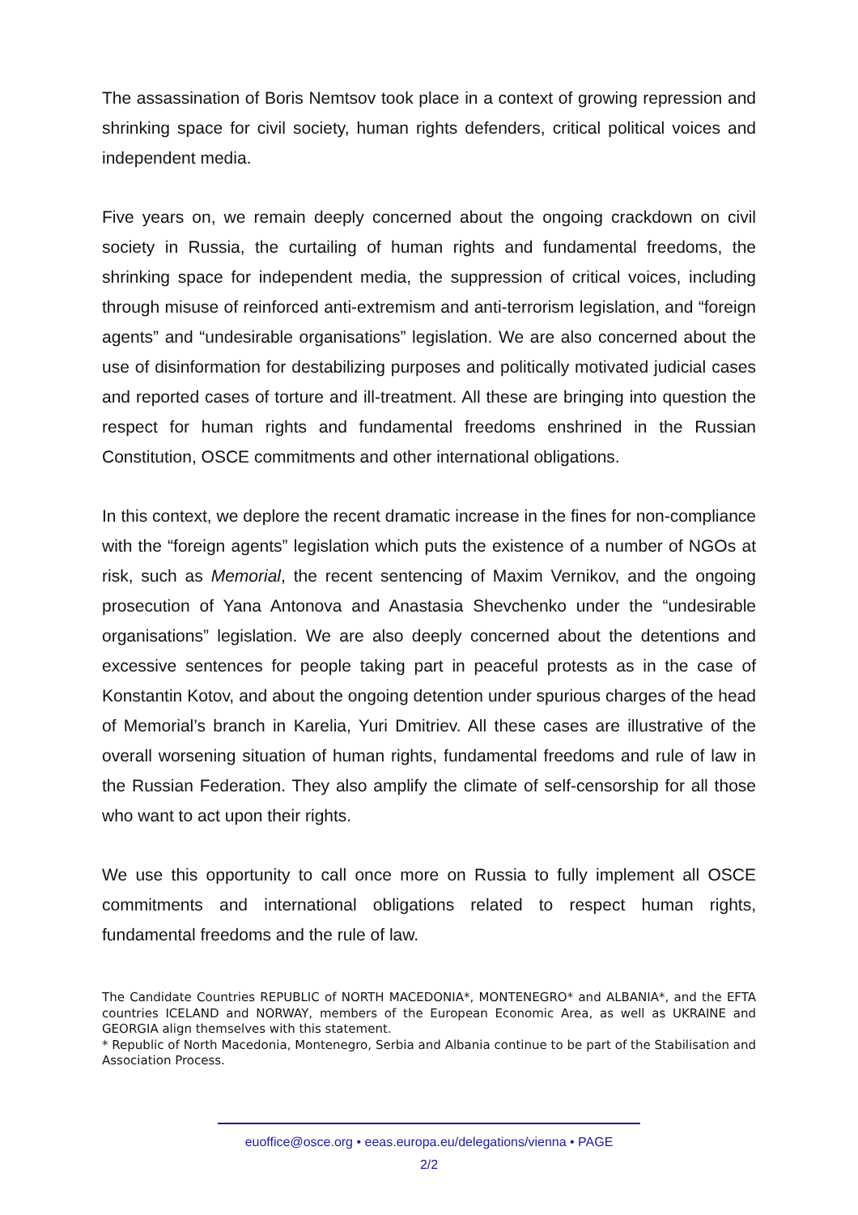The assassination of Boris Nemtsov took place in a context of growing repression and shrinking space for civil society, human rights defenders, critical political voices and independent media.
Five years on, we remain deeply concerned about the ongoing crackdown on civil society in Russia, the curtailing of human rights and fundamental freedoms, the shrinking space for independent media, the suppression of critical voices, including through misuse of reinforced anti-extremism and anti-terrorism legislation, and “foreign agents” and “undesirable organisations” legislation. We are also concerned about the use of disinformation for destabilizing purposes and politically motivated judicial cases and reported cases of torture and ill-treatment. All these are bringing into question the respect for human rights and fundamental freedoms enshrined in the Russian Constitution, OSCE commitments and other international obligations.
In this context, we deplore the recent dramatic increase in the fines for non-compliance with the “foreign agents” legislation which puts the existence of a number of NGOs at risk, such as Memorial, the recent sentencing of Maxim Vernikov, and the ongoing prosecution of Yana Antonova and Anastasia Shevchenko under the “undesirable organisations” legislation. We are also deeply concerned about the detentions and excessive sentences for people taking part in peaceful protests as in the case of Konstantin Kotov, and about the ongoing detention under spurious charges of the head of Memorial’s branch in Karelia, Yuri Dmitriev. All these cases are illustrative of the overall worsening situation of human rights, fundamental freedoms and rule of law in the Russian Federation. They also amplify the climate of self-censorship for all those who want to act upon their rights.
We use this opportunity to call once more on Russia to fully implement all OSCE commitments and international obligations related to respect human rights, fundamental freedoms and the rule of law.
The Candidate Countries REPUBLIC of NORTH MACEDONIA*, MONTENEGRO* and ALBANIA*, and the EFTA countries ICELAND and NORWAY, members of the European Economic Area, as well as UKRAINE and GEORGIA align themselves with this statement.
* Republic of North Macedonia, Montenegro, Serbia and Albania continue to be part of the Stabilisation and Association Process.
euoffice@osce.org • eeas.europa.eu/delegations/vienna • PAGE
2/2